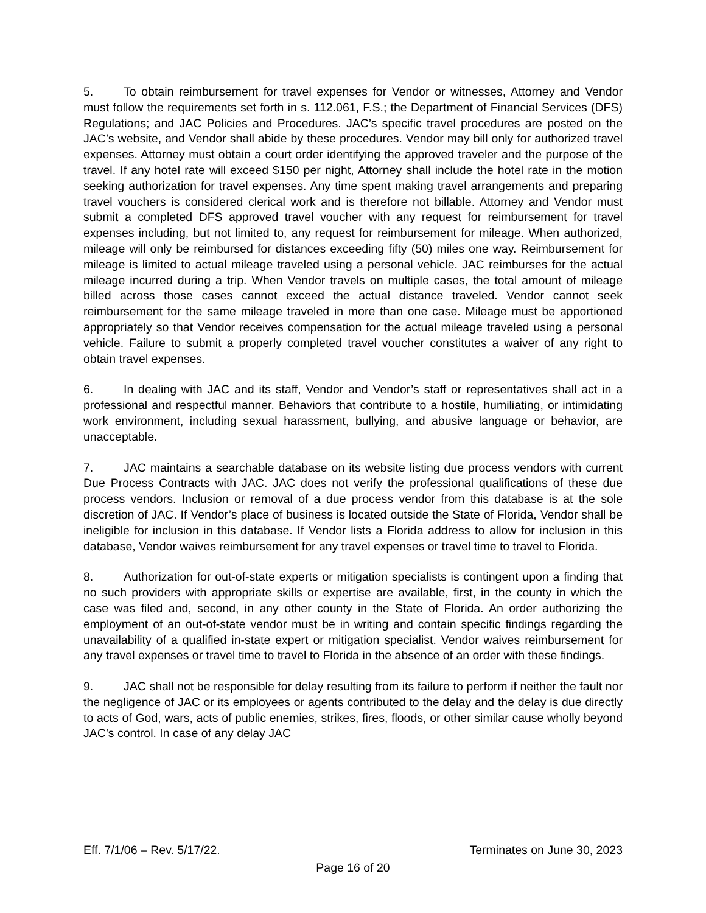5. To obtain reimbursement for travel expenses for Vendor or witnesses, Attorney and Vendor must follow the requirements set forth in s. 112.061, F.S.; the Department of Financial Services (DFS) Regulations; and JAC Policies and Procedures. JAC’s specific travel procedures are posted on the JAC’s website, and Vendor shall abide by these procedures. Vendor may bill only for authorized travel expenses. Attorney must obtain a court order identifying the approved traveler and the purpose of the travel. If any hotel rate will exceed $150 per night, Attorney shall include the hotel rate in the motion seeking authorization for travel expenses. Any time spent making travel arrangements and preparing travel vouchers is considered clerical work and is therefore not billable. Attorney and Vendor must submit a completed DFS approved travel voucher with any request for reimbursement for travel expenses including, but not limited to, any request for reimbursement for mileage. When authorized, mileage will only be reimbursed for distances exceeding fifty (50) miles one way. Reimbursement for mileage is limited to actual mileage traveled using a personal vehicle. JAC reimburses for the actual mileage incurred during a trip. When Vendor travels on multiple cases, the total amount of mileage billed across those cases cannot exceed the actual distance traveled. Vendor cannot seek reimbursement for the same mileage traveled in more than one case. Mileage must be apportioned appropriately so that Vendor receives compensation for the actual mileage traveled using a personal vehicle. Failure to submit a properly completed travel voucher constitutes a waiver of any right to obtain travel expenses.
6. In dealing with JAC and its staff, Vendor and Vendor’s staff or representatives shall act in a professional and respectful manner. Behaviors that contribute to a hostile, humiliating, or intimidating work environment, including sexual harassment, bullying, and abusive language or behavior, are unacceptable.
7. JAC maintains a searchable database on its website listing due process vendors with current Due Process Contracts with JAC. JAC does not verify the professional qualifications of these due process vendors. Inclusion or removal of a due process vendor from this database is at the sole discretion of JAC. If Vendor’s place of business is located outside the State of Florida, Vendor shall be ineligible for inclusion in this database. If Vendor lists a Florida address to allow for inclusion in this database, Vendor waives reimbursement for any travel expenses or travel time to travel to Florida.
8. Authorization for out-of-state experts or mitigation specialists is contingent upon a finding that no such providers with appropriate skills or expertise are available, first, in the county in which the case was filed and, second, in any other county in the State of Florida. An order authorizing the employment of an out-of-state vendor must be in writing and contain specific findings regarding the unavailability of a qualified in-state expert or mitigation specialist. Vendor waives reimbursement for any travel expenses or travel time to travel to Florida in the absence of an order with these findings.
9. JAC shall not be responsible for delay resulting from its failure to perform if neither the fault nor the negligence of JAC or its employees or agents contributed to the delay and the delay is due directly to acts of God, wars, acts of public enemies, strikes, fires, floods, or other similar cause wholly beyond JAC’s control. In case of any delay JAC
Eff. 7/1/06 – Rev. 5/17/22. Terminates on June 30, 2023
Page 16 of 20